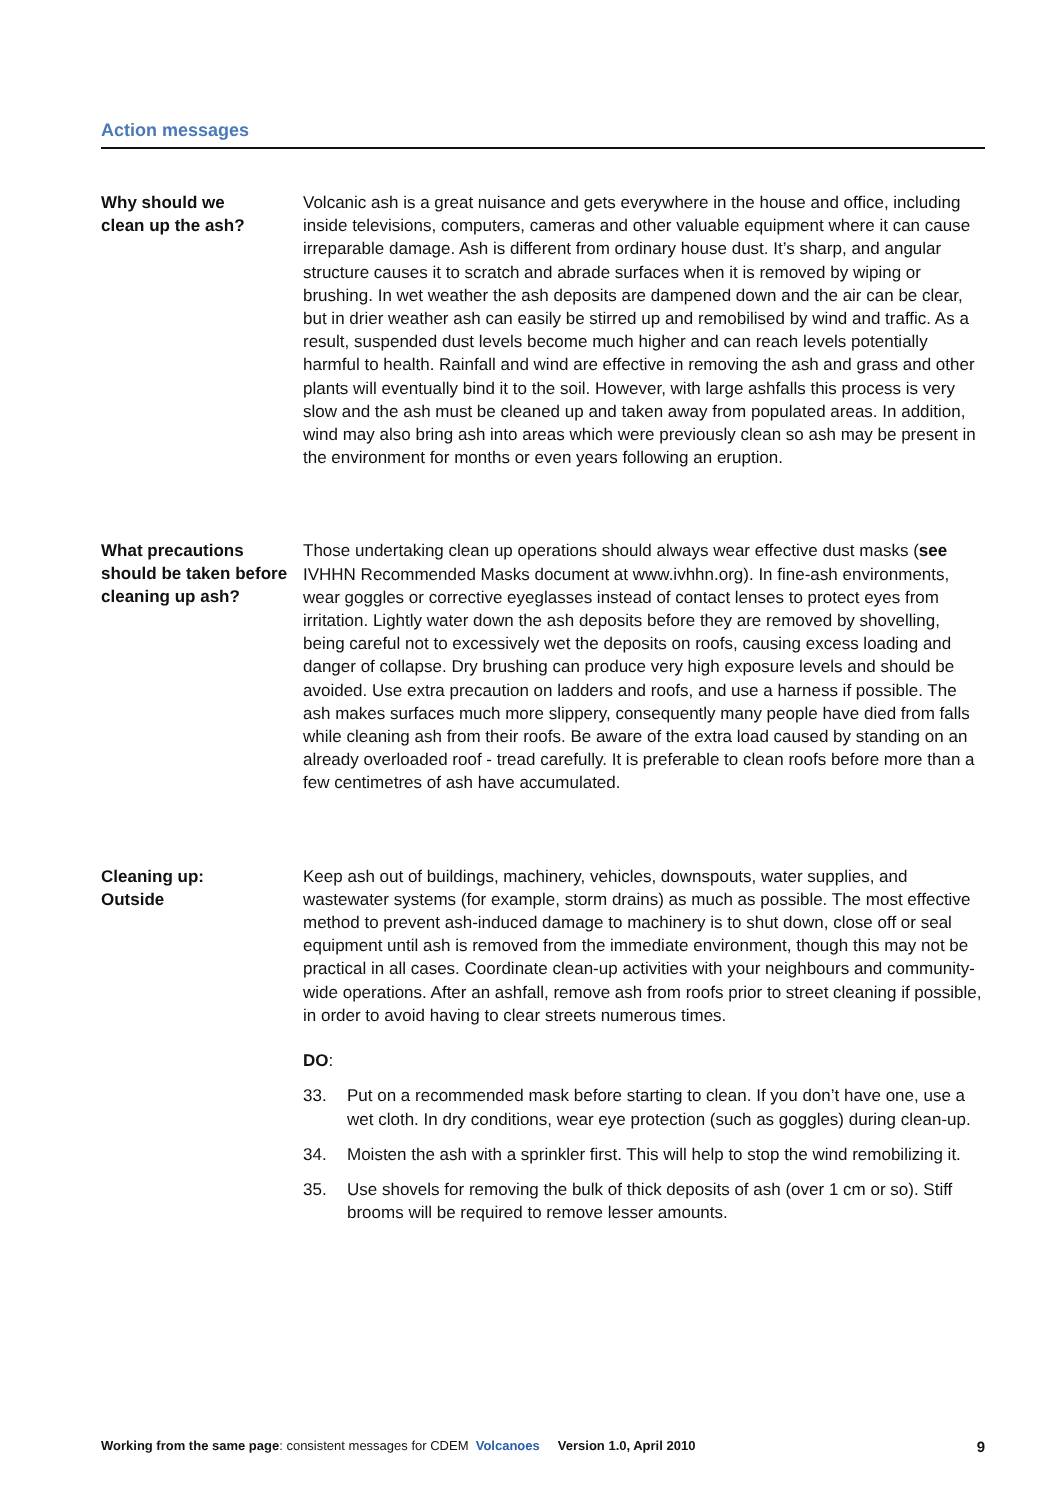Action messages
Why should we
clean up the ash?
Volcanic ash is a great nuisance and gets everywhere in the house and office, including inside televisions, computers, cameras and other valuable equipment where it can cause irreparable damage. Ash is different from ordinary house dust. It’s sharp, and angular structure causes it to scratch and abrade surfaces when it is removed by wiping or brushing. In wet weather the ash deposits are dampened down and the air can be clear, but in drier weather ash can easily be stirred up and remobilised by wind and traffic. As a result, suspended dust levels become much higher and can reach levels potentially harmful to health. Rainfall and wind are effective in removing the ash and grass and other plants will eventually bind it to the soil. However, with large ashfalls this process is very slow and the ash must be cleaned up and taken away from populated areas. In addition, wind may also bring ash into areas which were previously clean so ash may be present in the environment for months or even years following an eruption.
What precautions should be taken before cleaning up ash?
Those undertaking clean up operations should always wear effective dust masks (see IVHHN Recommended Masks document at www.ivhhn.org). In fine-ash environments, wear goggles or corrective eyeglasses instead of contact lenses to protect eyes from irritation. Lightly water down the ash deposits before they are removed by shovelling, being careful not to excessively wet the deposits on roofs, causing excess loading and danger of collapse. Dry brushing can produce very high exposure levels and should be avoided. Use extra precaution on ladders and roofs, and use a harness if possible. The ash makes surfaces much more slippery, consequently many people have died from falls while cleaning ash from their roofs. Be aware of the extra load caused by standing on an already overloaded roof - tread carefully. It is preferable to clean roofs before more than a few centimetres of ash have accumulated.
Cleaning up:
Outside
Keep ash out of buildings, machinery, vehicles, downspouts, water supplies, and wastewater systems (for example, storm drains) as much as possible. The most effective method to prevent ash-induced damage to machinery is to shut down, close off or seal equipment until ash is removed from the immediate environment, though this may not be practical in all cases. Coordinate clean-up activities with your neighbours and community-wide operations. After an ashfall, remove ash from roofs prior to street cleaning if possible, in order to avoid having to clear streets numerous times.
DO:
33. Put on a recommended mask before starting to clean. If you don’t have one, use a wet cloth. In dry conditions, wear eye protection (such as goggles) during clean-up.
34. Moisten the ash with a sprinkler first. This will help to stop the wind remobilizing it.
35. Use shovels for removing the bulk of thick deposits of ash (over 1 cm or so). Stiff brooms will be required to remove lesser amounts.
Working from the same page: consistent messages for CDEM Volcanoes Version 1.0, April 2010 9